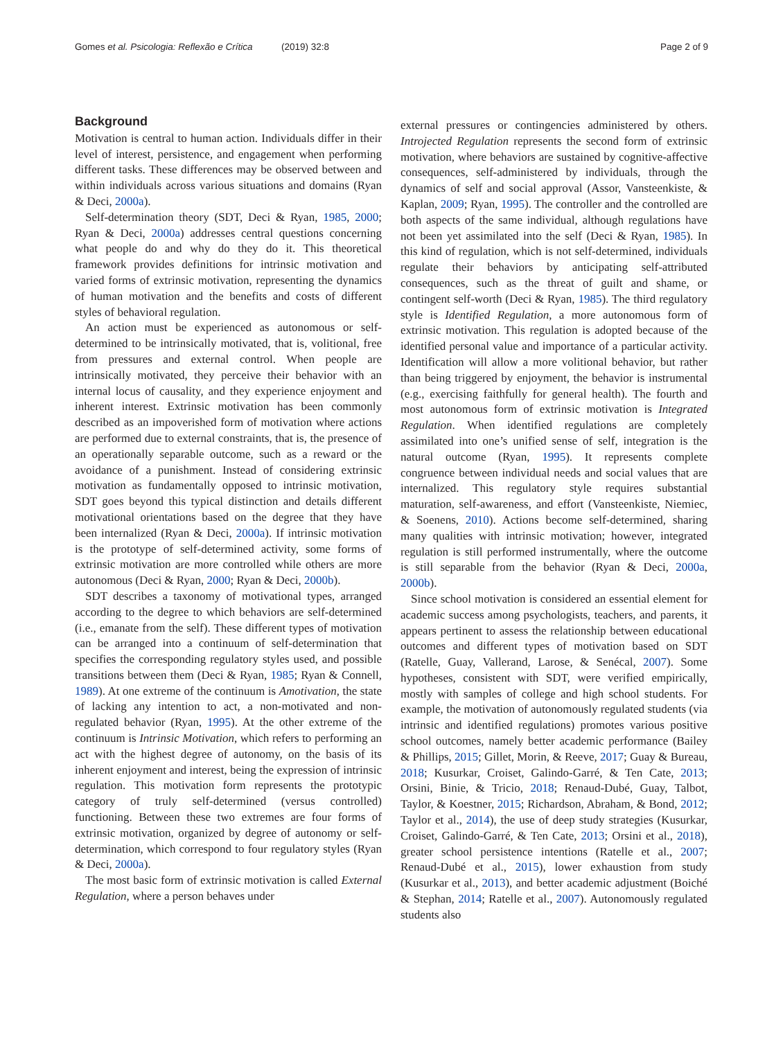Gomes et al. Psicologia: Reflexão e Crítica (2019) 32:8 Page 2 of 9
Background
Motivation is central to human action. Individuals differ in their level of interest, persistence, and engagement when performing different tasks. These differences may be observed between and within individuals across various situations and domains (Ryan & Deci, 2000a).
Self-determination theory (SDT, Deci & Ryan, 1985, 2000; Ryan & Deci, 2000a) addresses central questions concerning what people do and why do they do it. This theoretical framework provides definitions for intrinsic motivation and varied forms of extrinsic motivation, representing the dynamics of human motivation and the benefits and costs of different styles of behavioral regulation.
An action must be experienced as autonomous or self-determined to be intrinsically motivated, that is, volitional, free from pressures and external control. When people are intrinsically motivated, they perceive their behavior with an internal locus of causality, and they experience enjoyment and inherent interest. Extrinsic motivation has been commonly described as an impoverished form of motivation where actions are performed due to external constraints, that is, the presence of an operationally separable outcome, such as a reward or the avoidance of a punishment. Instead of considering extrinsic motivation as fundamentally opposed to intrinsic motivation, SDT goes beyond this typical distinction and details different motivational orientations based on the degree that they have been internalized (Ryan & Deci, 2000a). If intrinsic motivation is the prototype of self-determined activity, some forms of extrinsic motivation are more controlled while others are more autonomous (Deci & Ryan, 2000; Ryan & Deci, 2000b).
SDT describes a taxonomy of motivational types, arranged according to the degree to which behaviors are self-determined (i.e., emanate from the self). These different types of motivation can be arranged into a continuum of self-determination that specifies the corresponding regulatory styles used, and possible transitions between them (Deci & Ryan, 1985; Ryan & Connell, 1989). At one extreme of the continuum is Amotivation, the state of lacking any intention to act, a non-motivated and non-regulated behavior (Ryan, 1995). At the other extreme of the continuum is Intrinsic Motivation, which refers to performing an act with the highest degree of autonomy, on the basis of its inherent enjoyment and interest, being the expression of intrinsic regulation. This motivation form represents the prototypic category of truly self-determined (versus controlled) functioning. Between these two extremes are four forms of extrinsic motivation, organized by degree of autonomy or self-determination, which correspond to four regulatory styles (Ryan & Deci, 2000a).
The most basic form of extrinsic motivation is called External Regulation, where a person behaves under
external pressures or contingencies administered by others. Introjected Regulation represents the second form of extrinsic motivation, where behaviors are sustained by cognitive-affective consequences, self-administered by individuals, through the dynamics of self and social approval (Assor, Vansteenkiste, & Kaplan, 2009; Ryan, 1995). The controller and the controlled are both aspects of the same individual, although regulations have not been yet assimilated into the self (Deci & Ryan, 1985). In this kind of regulation, which is not self-determined, individuals regulate their behaviors by anticipating self-attributed consequences, such as the threat of guilt and shame, or contingent self-worth (Deci & Ryan, 1985). The third regulatory style is Identified Regulation, a more autonomous form of extrinsic motivation. This regulation is adopted because of the identified personal value and importance of a particular activity. Identification will allow a more volitional behavior, but rather than being triggered by enjoyment, the behavior is instrumental (e.g., exercising faithfully for general health). The fourth and most autonomous form of extrinsic motivation is Integrated Regulation. When identified regulations are completely assimilated into one’s unified sense of self, integration is the natural outcome (Ryan, 1995). It represents complete congruence between individual needs and social values that are internalized. This regulatory style requires substantial maturation, self-awareness, and effort (Vansteenkiste, Niemiec, & Soenens, 2010). Actions become self-determined, sharing many qualities with intrinsic motivation; however, integrated regulation is still performed instrumentally, where the outcome is still separable from the behavior (Ryan & Deci, 2000a, 2000b).
Since school motivation is considered an essential element for academic success among psychologists, teachers, and parents, it appears pertinent to assess the relationship between educational outcomes and different types of motivation based on SDT (Ratelle, Guay, Vallerand, Larose, & Senécal, 2007). Some hypotheses, consistent with SDT, were verified empirically, mostly with samples of college and high school students. For example, the motivation of autonomously regulated students (via intrinsic and identified regulations) promotes various positive school outcomes, namely better academic performance (Bailey & Phillips, 2015; Gillet, Morin, & Reeve, 2017; Guay & Bureau, 2018; Kusurkar, Croiset, Galindo-Garré, & Ten Cate, 2013; Orsini, Binie, & Tricio, 2018; Renaud-Dubé, Guay, Talbot, Taylor, & Koestner, 2015; Richardson, Abraham, & Bond, 2012; Taylor et al., 2014), the use of deep study strategies (Kusurkar, Croiset, Galindo-Garré, & Ten Cate, 2013; Orsini et al., 2018), greater school persistence intentions (Ratelle et al., 2007; Renaud-Dubé et al., 2015), lower exhaustion from study (Kusurkar et al., 2013), and better academic adjustment (Boiché & Stephan, 2014; Ratelle et al., 2007). Autonomously regulated students also